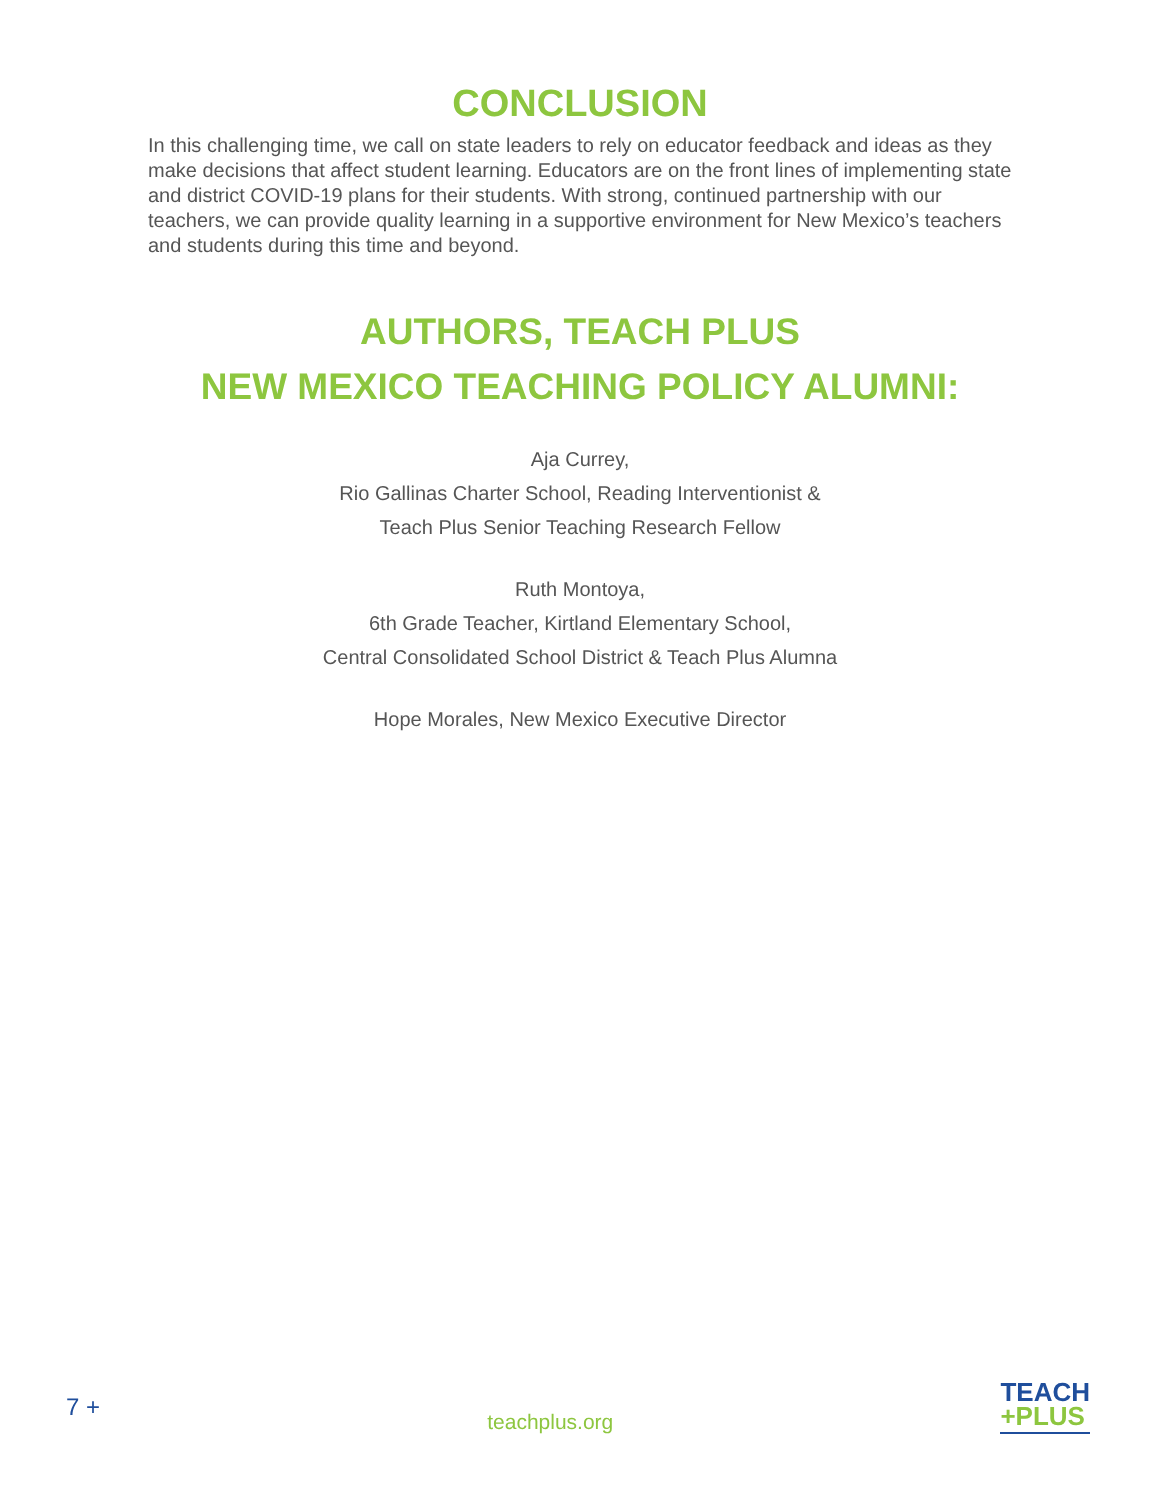CONCLUSION
In this challenging time, we call on state leaders to rely on educator feedback and ideas as they make decisions that affect student learning. Educators are on the front lines of implementing state and district COVID-19 plans for their students. With strong, continued partnership with our teachers, we can provide quality learning in a supportive environment for New Mexico’s teachers and students during this time and beyond.
AUTHORS, TEACH PLUS
NEW MEXICO TEACHING POLICY ALUMNI:
Aja Currey,
Rio Gallinas Charter School, Reading Interventionist &
Teach Plus Senior Teaching Research Fellow
Ruth Montoya,
6th Grade Teacher, Kirtland Elementary School,
Central Consolidated School District & Teach Plus Alumna
Hope Morales, New Mexico Executive Director
7 +
teachplus.org
TEACH
+PLUS